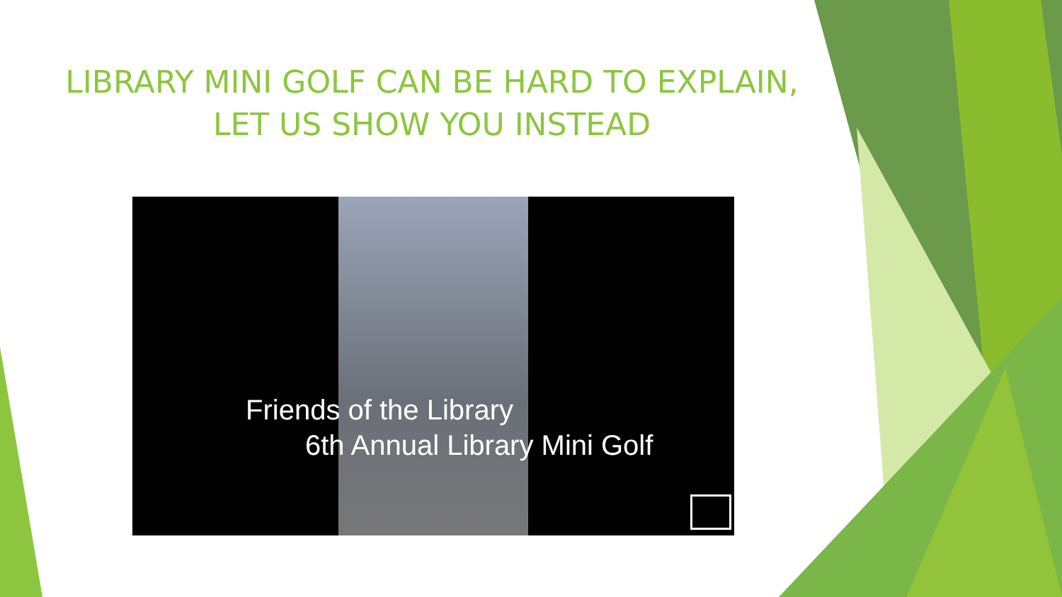LIBRARY MINI GOLF CAN BE HARD TO EXPLAIN,
LET US SHOW YOU INSTEAD
Friends of the Library
6th Annual Library Mini Golf